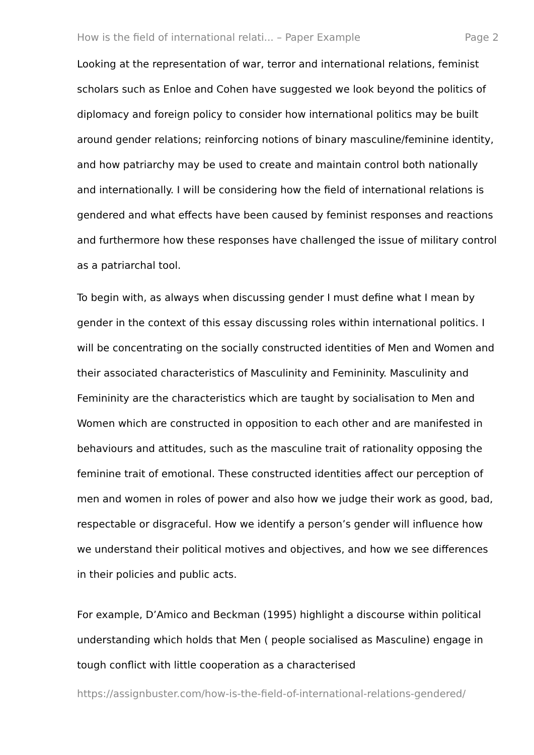How is the field of international relati... – Paper Example Page 2
Looking at the representation of war, terror and international relations, feminist scholars such as Enloe and Cohen have suggested we look beyond the politics of diplomacy and foreign policy to consider how international politics may be built around gender relations; reinforcing notions of binary masculine/feminine identity, and how patriarchy may be used to create and maintain control both nationally and internationally. I will be considering how the field of international relations is gendered and what effects have been caused by feminist responses and reactions and furthermore how these responses have challenged the issue of military control as a patriarchal tool.
To begin with, as always when discussing gender I must define what I mean by gender in the context of this essay discussing roles within international politics. I will be concentrating on the socially constructed identities of Men and Women and their associated characteristics of Masculinity and Femininity. Masculinity and Femininity are the characteristics which are taught by socialisation to Men and Women which are constructed in opposition to each other and are manifested in behaviours and attitudes, such as the masculine trait of rationality opposing the feminine trait of emotional. These constructed identities affect our perception of men and women in roles of power and also how we judge their work as good, bad, respectable or disgraceful. How we identify a person’s gender will influence how we understand their political motives and objectives, and how we see differences in their policies and public acts.
For example, D’Amico and Beckman (1995) highlight a discourse within political understanding which holds that Men ( people socialised as Masculine) engage in tough conflict with little cooperation as a characterised
https://assignbuster.com/how-is-the-field-of-international-relations-gendered/